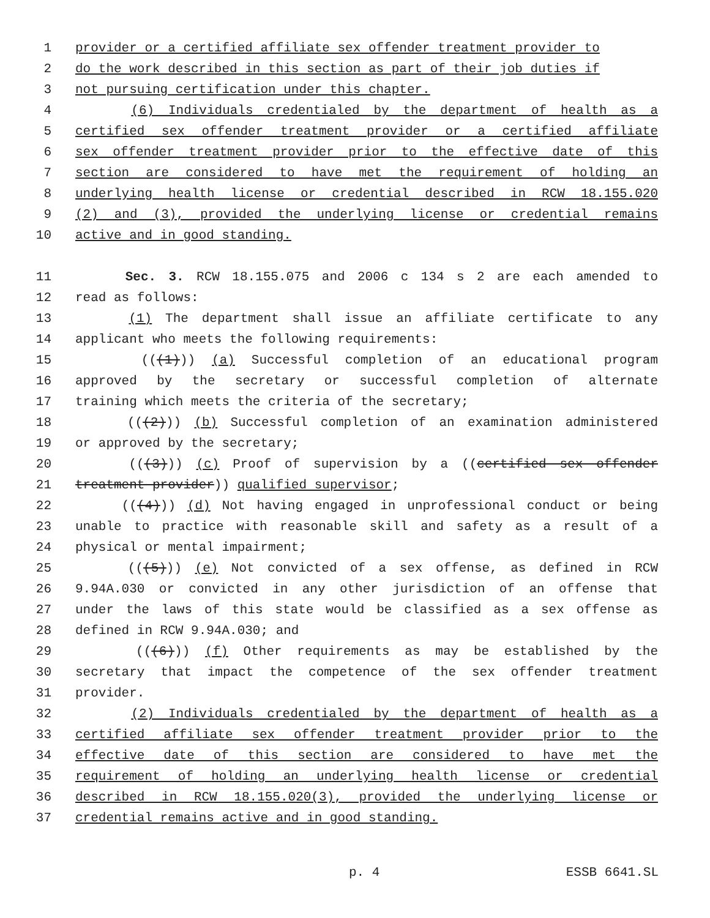1 provider or a certified affiliate sex offender treatment provider to
2 do the work described in this section as part of their job duties if
3 not pursuing certification under this chapter.
4 (6) Individuals credentialed by the department of health as a
5 certified sex offender treatment provider or a certified affiliate
6 sex offender treatment provider prior to the effective date of this
7 section are considered to have met the requirement of holding an
8 underlying health license or credential described in RCW 18.155.020
9 (2) and (3), provided the underlying license or credential remains
10 active and in good standing.
11 Sec. 3. RCW 18.155.075 and 2006 c 134 s 2 are each amended to
12 read as follows:
13 (1) The department shall issue an affiliate certificate to any
14 applicant who meets the following requirements:
15 (((1))) (a) Successful completion of an educational program
16 approved by the secretary or successful completion of alternate
17 training which meets the criteria of the secretary;
18 (((2))) (b) Successful completion of an examination administered
19 or approved by the secretary;
20 (((3))) (c) Proof of supervision by a ((certified sex offender
21 treatment provider)) qualified supervisor;
22 (((4))) (d) Not having engaged in unprofessional conduct or being
23 unable to practice with reasonable skill and safety as a result of a
24 physical or mental impairment;
25 (((5))) (e) Not convicted of a sex offense, as defined in RCW
26 9.94A.030 or convicted in any other jurisdiction of an offense that
27 under the laws of this state would be classified as a sex offense as
28 defined in RCW 9.94A.030; and
29 (((6))) (f) Other requirements as may be established by the
30 secretary that impact the competence of the sex offender treatment
31 provider.
32 (2) Individuals credentialed by the department of health as a
33 certified affiliate sex offender treatment provider prior to the
34 effective date of this section are considered to have met the
35 requirement of holding an underlying health license or credential
36 described in RCW 18.155.020(3), provided the underlying license or
37 credential remains active and in good standing.
p. 4 ESSB 6641.SL